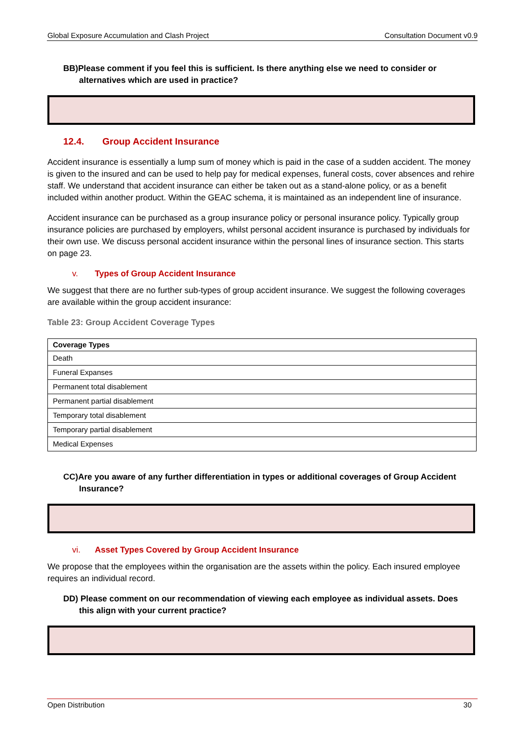Global Exposure Accumulation and Clash Project Consultation Document v0.9
BB)Please comment if you feel this is sufficient. Is there anything else we need to consider or alternatives which are used in practice?
12.4. Group Accident Insurance
Accident insurance is essentially a lump sum of money which is paid in the case of a sudden accident. The money is given to the insured and can be used to help pay for medical expenses, funeral costs, cover absences and rehire staff. We understand that accident insurance can either be taken out as a stand-alone policy, or as a benefit included within another product. Within the GEAC schema, it is maintained as an independent line of insurance.
Accident insurance can be purchased as a group insurance policy or personal insurance policy. Typically group insurance policies are purchased by employers, whilst personal accident insurance is purchased by individuals for their own use. We discuss personal accident insurance within the personal lines of insurance section. This starts on page 23.
v. Types of Group Accident Insurance
We suggest that there are no further sub-types of group accident insurance. We suggest the following coverages are available within the group accident insurance:
Table 23: Group Accident Coverage Types
| Coverage Types |
| --- |
| Death |
| Funeral Expanses |
| Permanent total disablement |
| Permanent partial disablement |
| Temporary total disablement |
| Temporary partial disablement |
| Medical Expenses |
CC)Are you aware of any further differentiation in types or additional coverages of Group Accident Insurance?
vi. Asset Types Covered by Group Accident Insurance
We propose that the employees within the organisation are the assets within the policy. Each insured employee requires an individual record.
DD) Please comment on our recommendation of viewing each employee as individual assets. Does this align with your current practice?
Open Distribution 30